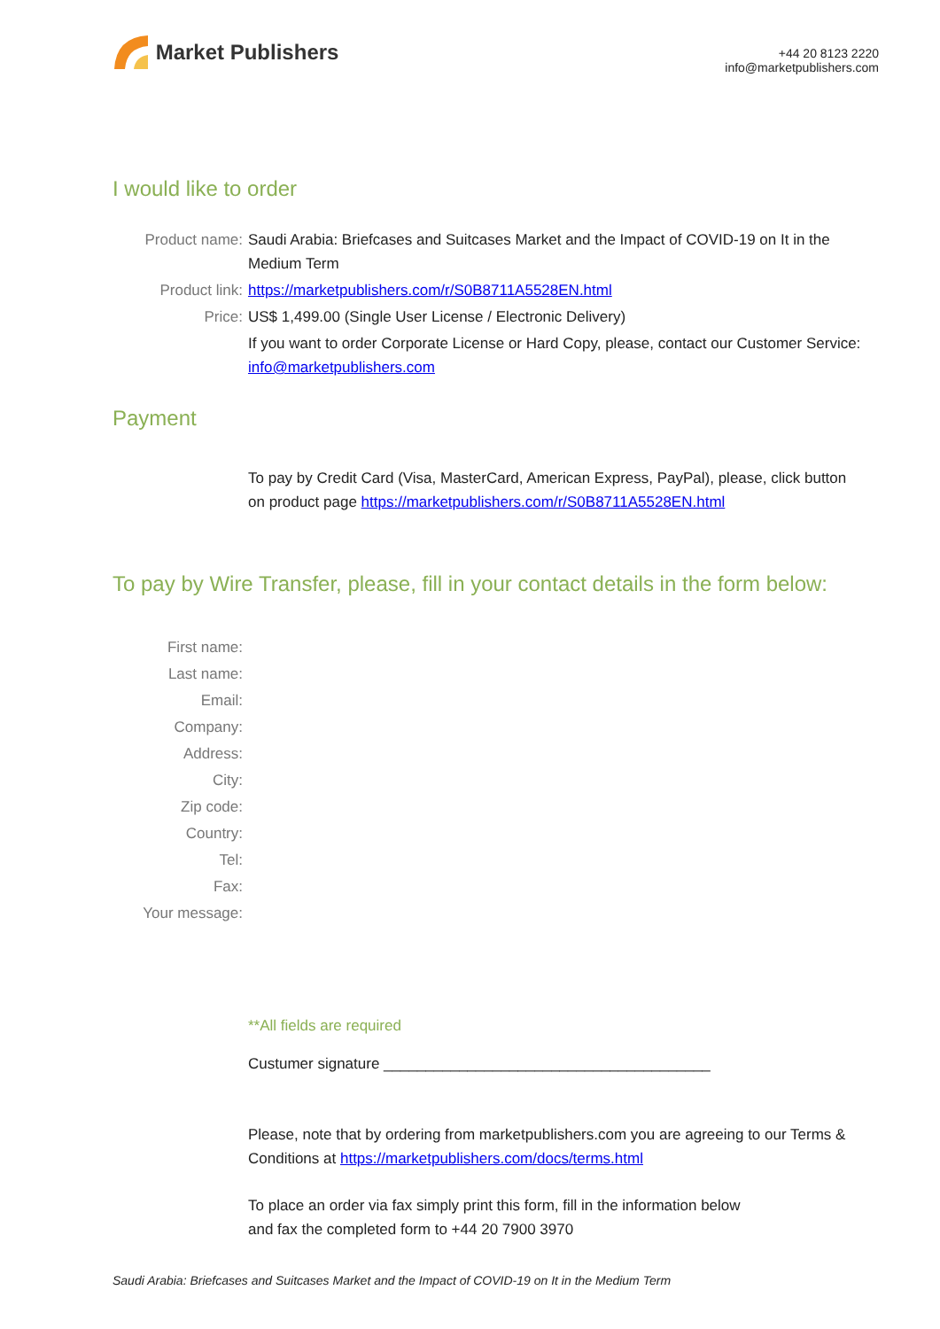Market Publishers
+44 20 8123 2220
info@marketpublishers.com
I would like to order
Product name: Saudi Arabia: Briefcases and Suitcases Market and the Impact of COVID-19 on It in the Medium Term
Product link: https://marketpublishers.com/r/S0B8711A5528EN.html
Price: US$ 1,499.00 (Single User License / Electronic Delivery)
If you want to order Corporate License or Hard Copy, please, contact our Customer Service:
info@marketpublishers.com
Payment
To pay by Credit Card (Visa, MasterCard, American Express, PayPal), please, click button on product page https://marketpublishers.com/r/S0B8711A5528EN.html
To pay by Wire Transfer, please, fill in your contact details in the form below:
First name:
Last name:
Email:
Company:
Address:
City:
Zip code:
Country:
Tel:
Fax:
Your message:
**All fields are required
Custumer signature _______________________________________
Please, note that by ordering from marketpublishers.com you are agreeing to our Terms & Conditions at https://marketpublishers.com/docs/terms.html
To place an order via fax simply print this form, fill in the information below
and fax the completed form to +44 20 7900 3970
Saudi Arabia: Briefcases and Suitcases Market and the Impact of COVID-19 on It in the Medium Term